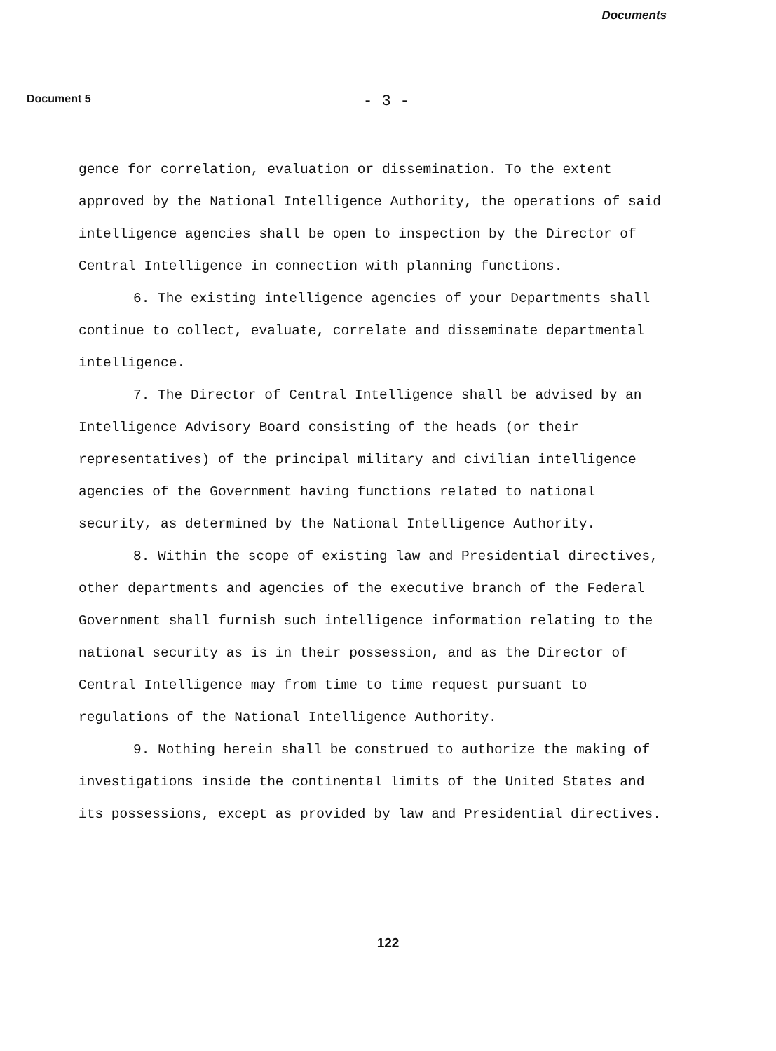Documents
Document 5
- 3 -
gence for correlation, evaluation or dissemination. To the extent approved by the National Intelligence Authority, the operations of said intelligence agencies shall be open to inspection by the Director of Central Intelligence in connection with planning functions.
6. The existing intelligence agencies of your Departments shall continue to collect, evaluate, correlate and disseminate departmental intelligence.
7. The Director of Central Intelligence shall be advised by an Intelligence Advisory Board consisting of the heads (or their representatives) of the principal military and civilian intelligence agencies of the Government having functions related to national security, as determined by the National Intelligence Authority.
8. Within the scope of existing law and Presidential directives, other departments and agencies of the executive branch of the Federal Government shall furnish such intelligence information relating to the national security as is in their possession, and as the Director of Central Intelligence may from time to time request pursuant to regulations of the National Intelligence Authority.
9. Nothing herein shall be construed to authorize the making of investigations inside the continental limits of the United States and its possessions, except as provided by law and Presidential directives.
122